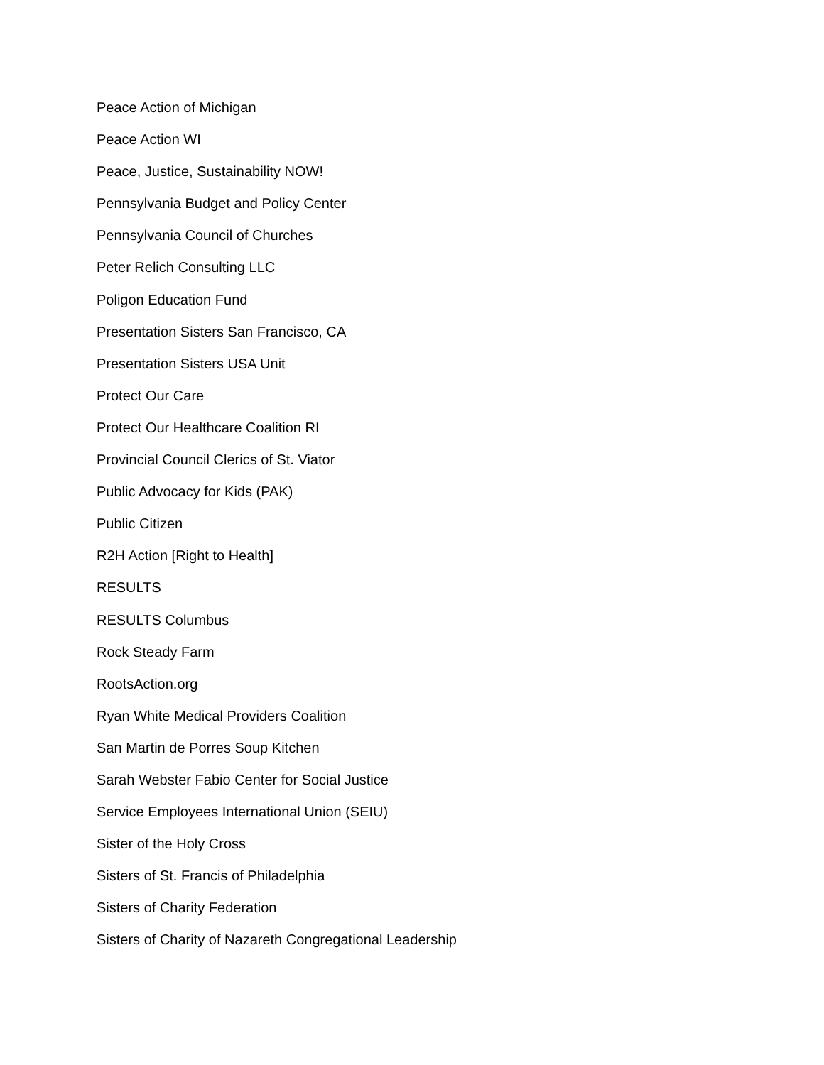Peace Action of Michigan
Peace Action WI
Peace, Justice, Sustainability NOW!
Pennsylvania Budget and Policy Center
Pennsylvania Council of Churches
Peter Relich Consulting LLC
Poligon Education Fund
Presentation Sisters San Francisco, CA
Presentation Sisters USA Unit
Protect Our Care
Protect Our Healthcare Coalition RI
Provincial Council Clerics of St. Viator
Public Advocacy for Kids (PAK)
Public Citizen
R2H Action [Right to Health]
RESULTS
RESULTS Columbus
Rock Steady Farm
RootsAction.org
Ryan White Medical Providers Coalition
San Martin de Porres Soup Kitchen
Sarah Webster Fabio Center for Social Justice
Service Employees International Union (SEIU)
Sister of the Holy Cross
Sisters of St. Francis of Philadelphia
Sisters of Charity Federation
Sisters of Charity of Nazareth Congregational Leadership